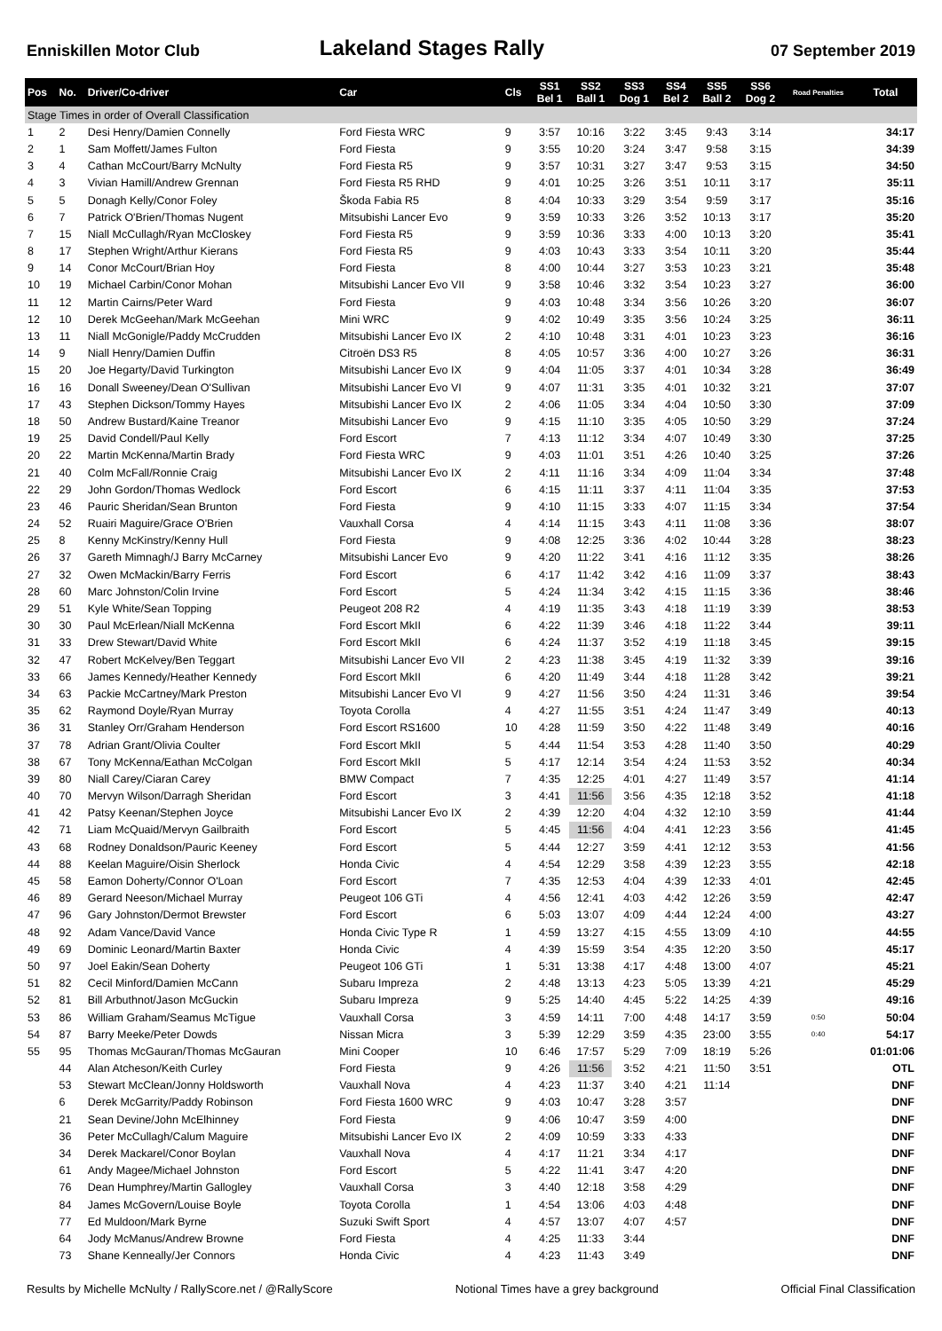Enniskillen Motor Club Lakeland Stages Rally 07 September 2019
| Pos | No. | Driver/Co-driver | Car | Cls | SS1 Bel 1 | SS2 Ball 1 | SS3 Dog 1 | SS4 Bel 2 | SS5 Ball 2 | SS6 Dog 2 | Road Penalties | Total |
| --- | --- | --- | --- | --- | --- | --- | --- | --- | --- | --- | --- | --- |
| Stage Times in order of Overall Classification | | | | | | | | | | | | |
| 1 | 2 | Desi Henry/Damien Connelly | Ford Fiesta WRC | 9 | 3:57 | 10:16 | 3:22 | 3:45 | 9:43 | 3:14 | | 34:17 |
| 2 | 1 | Sam Moffett/James Fulton | Ford Fiesta | 9 | 3:55 | 10:20 | 3:24 | 3:47 | 9:58 | 3:15 | | 34:39 |
| 3 | 4 | Cathan McCourt/Barry McNulty | Ford Fiesta R5 | 9 | 3:57 | 10:31 | 3:27 | 3:47 | 9:53 | 3:15 | | 34:50 |
| 4 | 3 | Vivian Hamill/Andrew Grennan | Ford Fiesta R5 RHD | 9 | 4:01 | 10:25 | 3:26 | 3:51 | 10:11 | 3:17 | | 35:11 |
| 5 | 5 | Donagh Kelly/Conor Foley | Škoda Fabia R5 | 8 | 4:04 | 10:33 | 3:29 | 3:54 | 9:59 | 3:17 | | 35:16 |
| 6 | 7 | Patrick O'Brien/Thomas Nugent | Mitsubishi Lancer Evo | 9 | 3:59 | 10:33 | 3:26 | 3:52 | 10:13 | 3:17 | | 35:20 |
| 7 | 15 | Niall McCullagh/Ryan McCloskey | Ford Fiesta R5 | 9 | 3:59 | 10:36 | 3:33 | 4:00 | 10:13 | 3:20 | | 35:41 |
| 8 | 17 | Stephen Wright/Arthur Kierans | Ford Fiesta R5 | 9 | 4:03 | 10:43 | 3:33 | 3:54 | 10:11 | 3:20 | | 35:44 |
| 9 | 14 | Conor McCourt/Brian Hoy | Ford Fiesta | 8 | 4:00 | 10:44 | 3:27 | 3:53 | 10:23 | 3:21 | | 35:48 |
| 10 | 19 | Michael Carbin/Conor Mohan | Mitsubishi Lancer Evo VII | 9 | 3:58 | 10:46 | 3:32 | 3:54 | 10:23 | 3:27 | | 36:00 |
| 11 | 12 | Martin Cairns/Peter Ward | Ford Fiesta | 9 | 4:03 | 10:48 | 3:34 | 3:56 | 10:26 | 3:20 | | 36:07 |
| 12 | 10 | Derek McGeehan/Mark McGeehan | Mini WRC | 9 | 4:02 | 10:49 | 3:35 | 3:56 | 10:24 | 3:25 | | 36:11 |
| 13 | 11 | Niall McGonigle/Paddy McCrudden | Mitsubishi Lancer Evo IX | 2 | 4:10 | 10:48 | 3:31 | 4:01 | 10:23 | 3:23 | | 36:16 |
| 14 | 9 | Niall Henry/Damien Duffin | Citroën DS3 R5 | 8 | 4:05 | 10:57 | 3:36 | 4:00 | 10:27 | 3:26 | | 36:31 |
| 15 | 20 | Joe Hegarty/David Turkington | Mitsubishi Lancer Evo IX | 9 | 4:04 | 11:05 | 3:37 | 4:01 | 10:34 | 3:28 | | 36:49 |
| 16 | 16 | Donall Sweeney/Dean O'Sullivan | Mitsubishi Lancer Evo VI | 9 | 4:07 | 11:31 | 3:35 | 4:01 | 10:32 | 3:21 | | 37:07 |
| 17 | 43 | Stephen Dickson/Tommy Hayes | Mitsubishi Lancer Evo IX | 2 | 4:06 | 11:05 | 3:34 | 4:04 | 10:50 | 3:30 | | 37:09 |
| 18 | 50 | Andrew Bustard/Kaine Treanor | Mitsubishi Lancer Evo | 9 | 4:15 | 11:10 | 3:35 | 4:05 | 10:50 | 3:29 | | 37:24 |
| 19 | 25 | David Condell/Paul Kelly | Ford Escort | 7 | 4:13 | 11:12 | 3:34 | 4:07 | 10:49 | 3:30 | | 37:25 |
| 20 | 22 | Martin McKenna/Martin Brady | Ford Fiesta WRC | 9 | 4:03 | 11:01 | 3:51 | 4:26 | 10:40 | 3:25 | | 37:26 |
| 21 | 40 | Colm McFall/Ronnie Craig | Mitsubishi Lancer Evo IX | 2 | 4:11 | 11:16 | 3:34 | 4:09 | 11:04 | 3:34 | | 37:48 |
| 22 | 29 | John Gordon/Thomas Wedlock | Ford Escort | 6 | 4:15 | 11:11 | 3:37 | 4:11 | 11:04 | 3:35 | | 37:53 |
| 23 | 46 | Pauric Sheridan/Sean Brunton | Ford Fiesta | 9 | 4:10 | 11:15 | 3:33 | 4:07 | 11:15 | 3:34 | | 37:54 |
| 24 | 52 | Ruairi Maguire/Grace O'Brien | Vauxhall Corsa | 4 | 4:14 | 11:15 | 3:43 | 4:11 | 11:08 | 3:36 | | 38:07 |
| 25 | 8 | Kenny McKinstry/Kenny Hull | Ford Fiesta | 9 | 4:08 | 12:25 | 3:36 | 4:02 | 10:44 | 3:28 | | 38:23 |
| 26 | 37 | Gareth Mimnagh/J Barry McCarney | Mitsubishi Lancer Evo | 9 | 4:20 | 11:22 | 3:41 | 4:16 | 11:12 | 3:35 | | 38:26 |
| 27 | 32 | Owen McMackin/Barry Ferris | Ford Escort | 6 | 4:17 | 11:42 | 3:42 | 4:16 | 11:09 | 3:37 | | 38:43 |
| 28 | 60 | Marc Johnston/Colin Irvine | Ford Escort | 5 | 4:24 | 11:34 | 3:42 | 4:15 | 11:15 | 3:36 | | 38:46 |
| 29 | 51 | Kyle White/Sean Topping | Peugeot 208 R2 | 4 | 4:19 | 11:35 | 3:43 | 4:18 | 11:19 | 3:39 | | 38:53 |
| 30 | 30 | Paul McErlean/Niall McKenna | Ford Escort MkII | 6 | 4:22 | 11:39 | 3:46 | 4:18 | 11:22 | 3:44 | | 39:11 |
| 31 | 33 | Drew Stewart/David White | Ford Escort MkII | 6 | 4:24 | 11:37 | 3:52 | 4:19 | 11:18 | 3:45 | | 39:15 |
| 32 | 47 | Robert McKelvey/Ben Teggart | Mitsubishi Lancer Evo VII | 2 | 4:23 | 11:38 | 3:45 | 4:19 | 11:32 | 3:39 | | 39:16 |
| 33 | 66 | James Kennedy/Heather Kennedy | Ford Escort MkII | 6 | 4:20 | 11:49 | 3:44 | 4:18 | 11:28 | 3:42 | | 39:21 |
| 34 | 63 | Packie McCartney/Mark Preston | Mitsubishi Lancer Evo VI | 9 | 4:27 | 11:56 | 3:50 | 4:24 | 11:31 | 3:46 | | 39:54 |
| 35 | 62 | Raymond Doyle/Ryan Murray | Toyota Corolla | 4 | 4:27 | 11:55 | 3:51 | 4:24 | 11:47 | 3:49 | | 40:13 |
| 36 | 31 | Stanley Orr/Graham Henderson | Ford Escort RS1600 | 10 | 4:28 | 11:59 | 3:50 | 4:22 | 11:48 | 3:49 | | 40:16 |
| 37 | 78 | Adrian Grant/Olivia Coulter | Ford Escort MkII | 5 | 4:44 | 11:54 | 3:53 | 4:28 | 11:40 | 3:50 | | 40:29 |
| 38 | 67 | Tony McKenna/Eathan McColgan | Ford Escort MkII | 5 | 4:17 | 12:14 | 3:54 | 4:24 | 11:53 | 3:52 | | 40:34 |
| 39 | 80 | Niall Carey/Ciaran Carey | BMW Compact | 7 | 4:35 | 12:25 | 4:01 | 4:27 | 11:49 | 3:57 | | 41:14 |
| 40 | 70 | Mervyn Wilson/Darragh Sheridan | Ford Escort | 3 | 4:41 | 11:56 | 3:56 | 4:35 | 12:18 | 3:52 | | 41:18 |
| 41 | 42 | Patsy Keenan/Stephen Joyce | Mitsubishi Lancer Evo IX | 2 | 4:39 | 12:20 | 4:04 | 4:32 | 12:10 | 3:59 | | 41:44 |
| 42 | 71 | Liam McQuaid/Mervyn Gailbraith | Ford Escort | 5 | 4:45 | 11:56 | 4:04 | 4:41 | 12:23 | 3:56 | | 41:45 |
| 43 | 68 | Rodney Donaldson/Pauric Keeney | Ford Escort | 5 | 4:44 | 12:27 | 3:59 | 4:41 | 12:12 | 3:53 | | 41:56 |
| 44 | 88 | Keelan Maguire/Oisin Sherlock | Honda Civic | 4 | 4:54 | 12:29 | 3:58 | 4:39 | 12:23 | 3:55 | | 42:18 |
| 45 | 58 | Eamon Doherty/Connor O'Loan | Ford Escort | 7 | 4:35 | 12:53 | 4:04 | 4:39 | 12:33 | 4:01 | | 42:45 |
| 46 | 89 | Gerard Neeson/Michael Murray | Peugeot 106 GTi | 4 | 4:56 | 12:41 | 4:03 | 4:42 | 12:26 | 3:59 | | 42:47 |
| 47 | 96 | Gary Johnston/Dermot Brewster | Ford Escort | 6 | 5:03 | 13:07 | 4:09 | 4:44 | 12:24 | 4:00 | | 43:27 |
| 48 | 92 | Adam Vance/David Vance | Honda Civic Type R | 1 | 4:59 | 13:27 | 4:15 | 4:55 | 13:09 | 4:10 | | 44:55 |
| 49 | 69 | Dominic Leonard/Martin Baxter | Honda Civic | 4 | 4:39 | 15:59 | 3:54 | 4:35 | 12:20 | 3:50 | | 45:17 |
| 50 | 97 | Joel Eakin/Sean Doherty | Peugeot 106 GTi | 1 | 5:31 | 13:38 | 4:17 | 4:48 | 13:00 | 4:07 | | 45:21 |
| 51 | 82 | Cecil Minford/Damien McCann | Subaru Impreza | 2 | 4:48 | 13:13 | 4:23 | 5:05 | 13:39 | 4:21 | | 45:29 |
| 52 | 81 | Bill Arbuthnot/Jason McGuckin | Subaru Impreza | 9 | 5:25 | 14:40 | 4:45 | 5:22 | 14:25 | 4:39 | | 49:16 |
| 53 | 86 | William Graham/Seamus McTigue | Vauxhall Corsa | 3 | 4:59 | 14:11 | 7:00 | 4:48 | 14:17 | 3:59 | 0:50 | 50:04 |
| 54 | 87 | Barry Meeke/Peter Dowds | Nissan Micra | 3 | 5:39 | 12:29 | 3:59 | 4:35 | 23:00 | 3:55 | 0:40 | 54:17 |
| 55 | 95 | Thomas McGauran/Thomas McGauran | Mini Cooper | 10 | 6:46 | 17:57 | 5:29 | 7:09 | 18:19 | 5:26 | | 01:01:06 |
| | 44 | Alan Atcheson/Keith Curley | Ford Fiesta | 9 | 4:26 | 11:56 | 3:52 | 4:21 | 11:50 | 3:51 | | OTL |
| | 53 | Stewart McClean/Jonny Holdsworth | Vauxhall Nova | 4 | 4:23 | 11:37 | 3:40 | 4:21 | 11:14 | | | DNF |
| | 6 | Derek McGarrity/Paddy Robinson | Ford Fiesta 1600 WRC | 9 | 4:03 | 10:47 | 3:28 | 3:57 | | | | DNF |
| | 21 | Sean Devine/John McElhinney | Ford Fiesta | 9 | 4:06 | 10:47 | 3:59 | 4:00 | | | | DNF |
| | 36 | Peter McCullagh/Calum Maguire | Mitsubishi Lancer Evo IX | 2 | 4:09 | 10:59 | 3:33 | 4:33 | | | | DNF |
| | 34 | Derek Mackarel/Conor Boylan | Vauxhall Nova | 4 | 4:17 | 11:21 | 3:34 | 4:17 | | | | DNF |
| | 61 | Andy Magee/Michael Johnston | Ford Escort | 5 | 4:22 | 11:41 | 3:47 | 4:20 | | | | DNF |
| | 76 | Dean Humphrey/Martin Gallogley | Vauxhall Corsa | 3 | 4:40 | 12:18 | 3:58 | 4:29 | | | | DNF |
| | 84 | James McGovern/Louise Boyle | Toyota Corolla | 1 | 4:54 | 13:06 | 4:03 | 4:48 | | | | DNF |
| | 77 | Ed Muldoon/Mark Byrne | Suzuki Swift Sport | 4 | 4:57 | 13:07 | 4:07 | 4:57 | | | | DNF |
| | 64 | Jody McManus/Andrew Browne | Ford Fiesta | 4 | 4:25 | 11:33 | 3:44 | | | | | DNF |
| | 73 | Shane Kenneally/Jer Connors | Honda Civic | 4 | 4:23 | 11:43 | 3:49 | | | | | DNF |
Results by Michelle McNulty / RallyScore.net / @RallyScore Notional Times have a grey background Official Final Classification